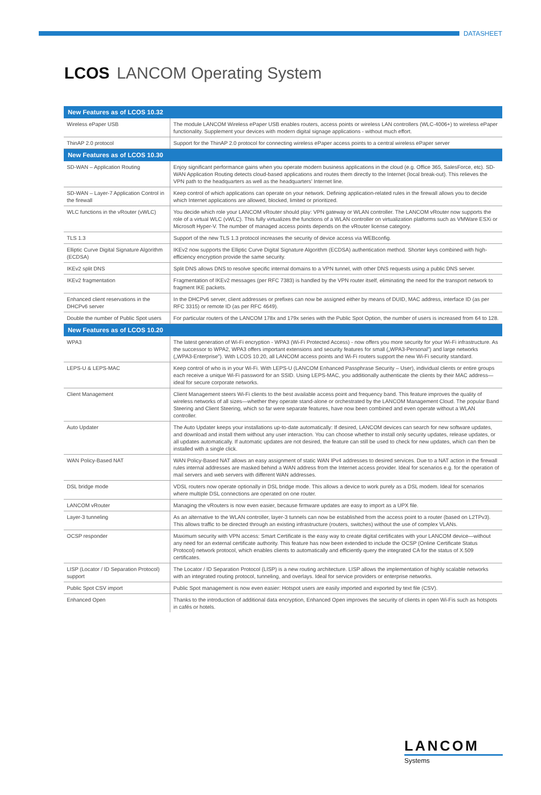DATASHEET
LCOS LANCOM Operating System
| New Features as of LCOS 10.32 | |
| --- | --- |
| Wireless ePaper USB | The module LANCOM Wireless ePaper USB enables routers, access points or wireless LAN controllers (WLC-4006+) to wireless ePaper functionality. Supplement your devices with modern digital signage applications - without much effort. |
| ThinAP 2.0 protocol | Support for the ThinAP 2.0 protocol for connecting wireless ePaper access points to a central wireless ePaper server |
| New Features as of LCOS 10.30 | |
| SD-WAN – Application Routing | Enjoy significant performance gains when you operate modern business applications in the cloud (e.g. Office 365, SalesForce, etc). SD-WAN Application Routing detects cloud-based applications and routes them directly to the Internet (local break-out). This relieves the VPN path to the headquarters as well as the headquarters' Internet line. |
| SD-WAN – Layer-7 Application Control in the firewall | Keep control of which applications can operate on your network. Defining application-related rules in the firewall allows you to decide which Internet applications are allowed, blocked, limited or prioritized. |
| WLC functions in the vRouter (vWLC) | You decide which role your LANCOM vRouter should play: VPN gateway or WLAN controller. The LANCOM vRouter now supports the role of a virtual WLC (vWLC). This fully virtualizes the functions of a WLAN controller on virtualization platforms such as VMWare ESXi or Microsoft Hyper-V. The number of managed access points depends on the vRouter license category. |
| TLS 1.3 | Support of the new TLS 1.3 protocol increases the security of device access via WEBconfig. |
| Elliptic Curve Digital Signature Algorithm (ECDSA) | IKEv2 now supports the Elliptic Curve Digital Signature Algorithm (ECDSA) authentication method. Shorter keys combined with high-efficiency encryption provide the same security. |
| IKEv2 split DNS | Split DNS allows DNS to resolve specific internal domains to a VPN tunnel, with other DNS requests using a public DNS server. |
| IKEv2 fragmentation | Fragmentation of IKEv2 messages (per RFC 7383) is handled by the VPN router itself, eliminating the need for the transport network to fragment IKE packets. |
| Enhanced client reservations in the DHCPv6 server | In the DHCPv6 server, client addresses or prefixes can now be assigned either by means of DUID, MAC address, interface ID (as per RFC 3315) or remote ID (as per RFC 4649). |
| Double the number of Public Spot users | For particular routers of the LANCOM 178x and 179x series with the Public Spot Option, the number of users is increased from 64 to 128. |
| New Features as of LCOS 10.20 | |
| WPA3 | The latest generation of Wi-Fi encryption - WPA3 (Wi-Fi Protected Access) - now offers you more security for your Wi-Fi infrastructure. As the successor to WPA2, WPA3 offers important extensions and security features for small („WPA3-Personal") and large networks („WPA3-Enterprise"). With LCOS 10.20, all LANCOM access points and Wi-Fi routers support the new Wi-Fi security standard. |
| LEPS-U & LEPS-MAC | Keep control of who is in your Wi-Fi. With LEPS-U (LANCOM Enhanced Passphrase Security – User), individual clients or entire groups each receive a unique Wi-Fi password for an SSID. Using LEPS-MAC, you additionally authenticate the clients by their MAC address—ideal for secure corporate networks. |
| Client Management | Client Management steers Wi-Fi clients to the best available access point and frequency band. This feature improves the quality of wireless networks of all sizes—whether they operate stand-alone or orchestrated by the LANCOM Management Cloud. The popular Band Steering and Client Steering, which so far were separate features, have now been combined and even operate without a WLAN controller. |
| Auto Updater | The Auto Updater keeps your installations up-to-date automatically: If desired, LANCOM devices can search for new software updates, and download and install them without any user interaction. You can choose whether to install only security updates, release updates, or all updates automatically. If automatic updates are not desired, the feature can still be used to check for new updates, which can then be installed with a single click. |
| WAN Policy-Based NAT | WAN Policy-Based NAT allows an easy assignment of static WAN IPv4 addresses to desired services. Due to a NAT action in the firewall rules internal addresses are masked behind a WAN address from the Internet access provider. Ideal for scenarios e.g. for the operation of mail servers and web servers with different WAN addresses. |
| DSL bridge mode | VDSL routers now operate optionally in DSL bridge mode. This allows a device to work purely as a DSL modem. Ideal for scenarios where multiple DSL connections are operated on one router. |
| LANCOM vRouter | Managing the vRouters is now even easier, because firmware updates are easy to import as a UPX file. |
| Layer-3 tunneling | As an alternative to the WLAN controller, layer-3 tunnels can now be established from the access point to a router (based on L2TPv3). This allows traffic to be directed through an existing infrastructure (routers, switches) without the use of complex VLANs. |
| OCSP responder | Maximum security with VPN access: Smart Certificate is the easy way to create digital certificates with your LANCOM device—without any need for an external certificate authority. This feature has now been extended to include the OCSP (Online Certificate Status Protocol) network protocol, which enables clients to automatically and efficiently query the integrated CA for the status of X.509 certificates. |
| LISP (Locator / ID Separation Protocol) support | The Locator / ID Separation Protocol (LISP) is a new routing architecture. LISP allows the implementation of highly scalable networks with an integrated routing protocol, tunneling, and overlays. Ideal for service providers or enterprise networks. |
| Public Spot CSV import | Public Spot management is now even easier: Hotspot users are easily imported and exported by text file (CSV). |
| Enhanced Open | Thanks to the introduction of additional data encryption, Enhanced Open improves the security of clients in open Wi-Fis such as hotspots in cafés or hotels. |
LANCOM
Systems